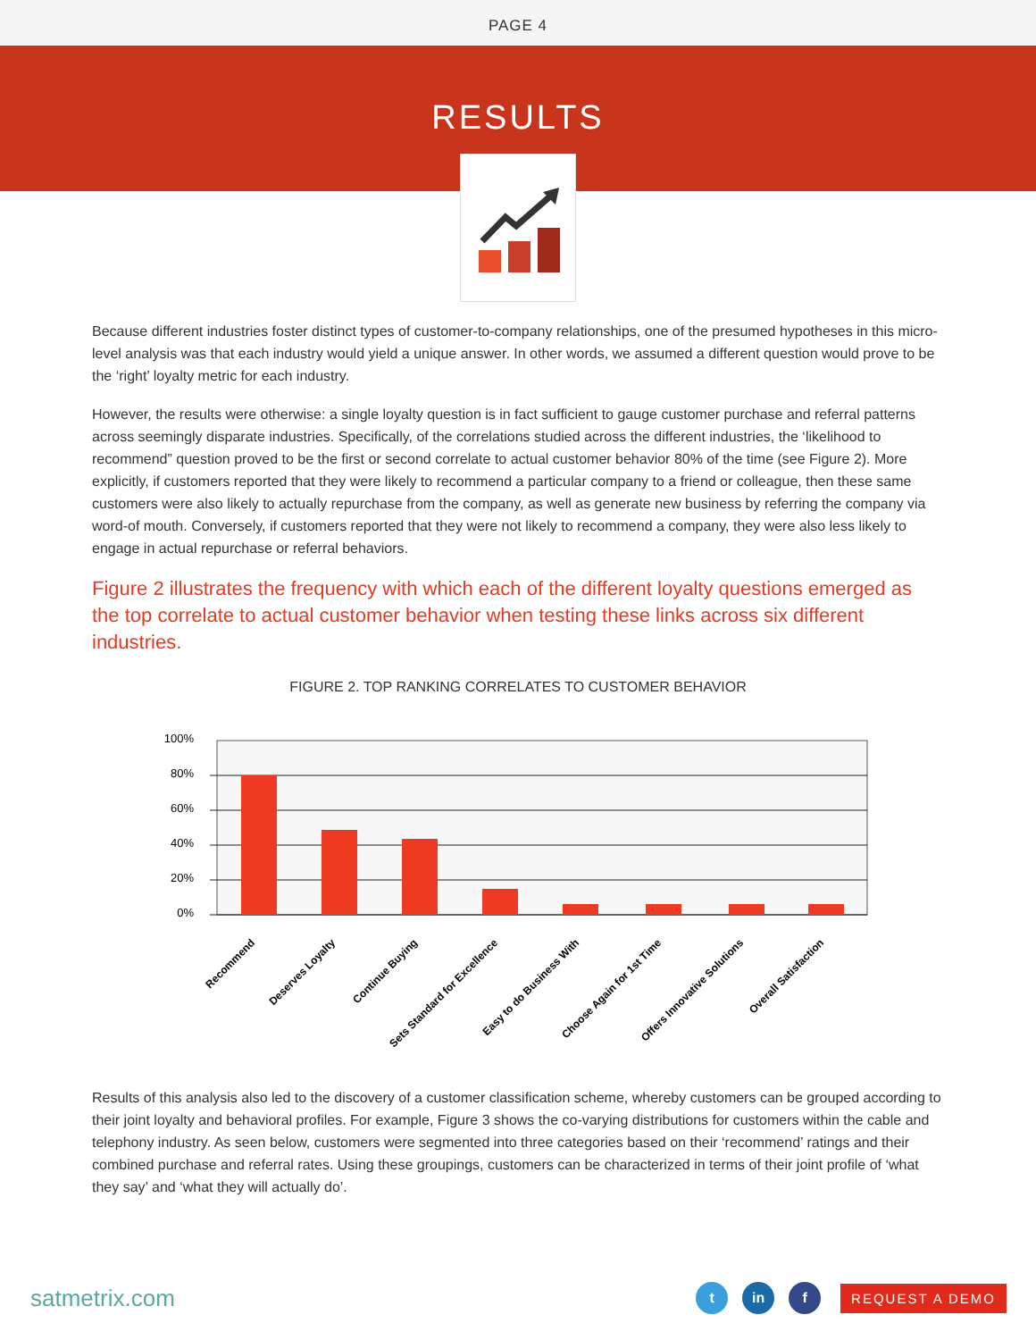PAGE 4
RESULTS
Because different industries foster distinct types of customer-to-company relationships, one of the presumed hypotheses in this micro-level analysis was that each industry would yield a unique answer. In other words, we assumed a different question would prove to be the ‘right’ loyalty metric for each industry.
However, the results were otherwise: a single loyalty question is in fact sufficient to gauge customer purchase and referral patterns across seemingly disparate industries. Specifically, of the correlations studied across the different industries, the ‘likelihood to recommend” question proved to be the first or second correlate to actual customer behavior 80% of the time (see Figure 2). More explicitly, if customers reported that they were likely to recommend a particular company to a friend or colleague, then these same customers were also likely to actually repurchase from the company, as well as generate new business by referring the company via word-of mouth. Conversely, if customers reported that they were not likely to recommend a company, they were also less likely to engage in actual repurchase or referral behaviors.
Figure 2 illustrates the frequency with which each of the different loyalty questions emerged as the top correlate to actual customer behavior when testing these links across six different industries.
FIGURE 2. TOP RANKING CORRELATES TO CUSTOMER BEHAVIOR
100%
80%
60%
40%
20%
0%
Recommend
Deserves Loyalty
Continue Buying
Sets Standard for Excellence
Easy to do Business With
Choose Again for 1st Time
Offers Innovative Solutions
Overall Satisfaction
Results of this analysis also led to the discovery of a customer classification scheme, whereby customers can be grouped according to their joint loyalty and behavioral profiles. For example, Figure 3 shows the co-varying distributions for customers within the cable and telephony industry. As seen below, customers were segmented into three categories based on their ‘recommend’ ratings and their combined purchase and referral rates. Using these groupings, customers can be characterized in terms of their joint profile of ‘what they say’ and ‘what they will actually do’.
satmetrix.com t in f REQUEST A DEMO